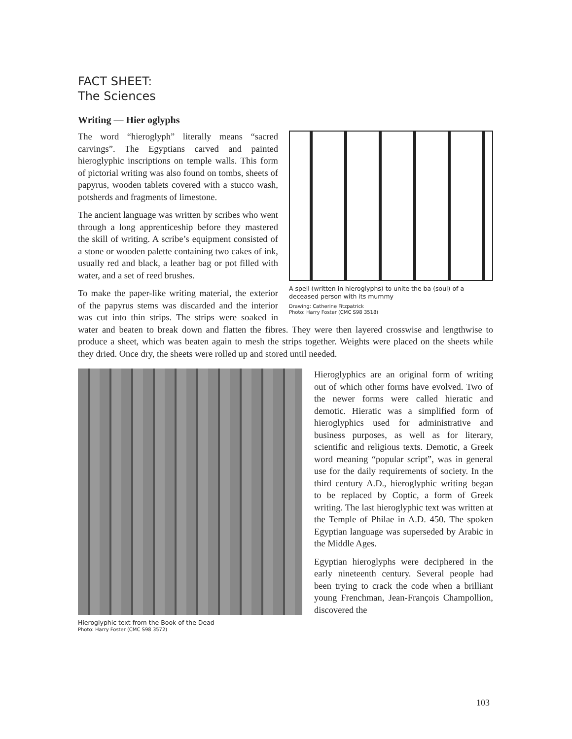FACT SHEET:
The Sciences
Writing — Hier oglyphs
A spell (written in hieroglyphs) to unite the ba (soul) of a deceased person with its mummy
Drawing: Catherine Fitzpatrick
Photo: Harry Foster (CMC S98 3518)
The word “hieroglyph” literally means “sacred carvings”. The Egyptians carved and painted hieroglyphic inscriptions on temple walls. This form of pictorial writing was also found on tombs, sheets of papyrus, wooden tablets covered with a stucco wash, potsherds and fragments of limestone.
The ancient language was written by scribes who went through a long apprenticeship before they mastered the skill of writing. A scribe’s equipment consisted of a stone or wooden palette containing two cakes of ink, usually red and black, a leather bag or pot filled with water, and a set of reed brushes.
To make the paper-like writing material, the exterior of the papyrus stems was discarded and the interior was cut into thin strips. The strips were soaked in water and beaten to break down and flatten the fibres. They were then layered crosswise and lengthwise to produce a sheet, which was beaten again to mesh the strips together. Weights were placed on the sheets while they dried. Once dry, the sheets were rolled up and stored until needed.
Hieroglyphic text from the Book of the Dead
Photo: Harry Foster (CMC S98 3572)
Hieroglyphics are an original form of writing out of which other forms have evolved. Two of the newer forms were called hieratic and demotic. Hieratic was a simplified form of hieroglyphics used for administrative and business purposes, as well as for literary, scientific and religious texts. Demotic, a Greek word meaning “popular script”, was in general use for the daily requirements of society. In the third century A.D., hieroglyphic writing began to be replaced by Coptic, a form of Greek writing. The last hieroglyphic text was written at the Temple of Philae in A.D. 450. The spoken Egyptian language was superseded by Arabic in the Middle Ages.
Egyptian hieroglyphs were deciphered in the early nineteenth century. Several people had been trying to crack the code when a brilliant young Frenchman, Jean-François Champollion, discovered the
103